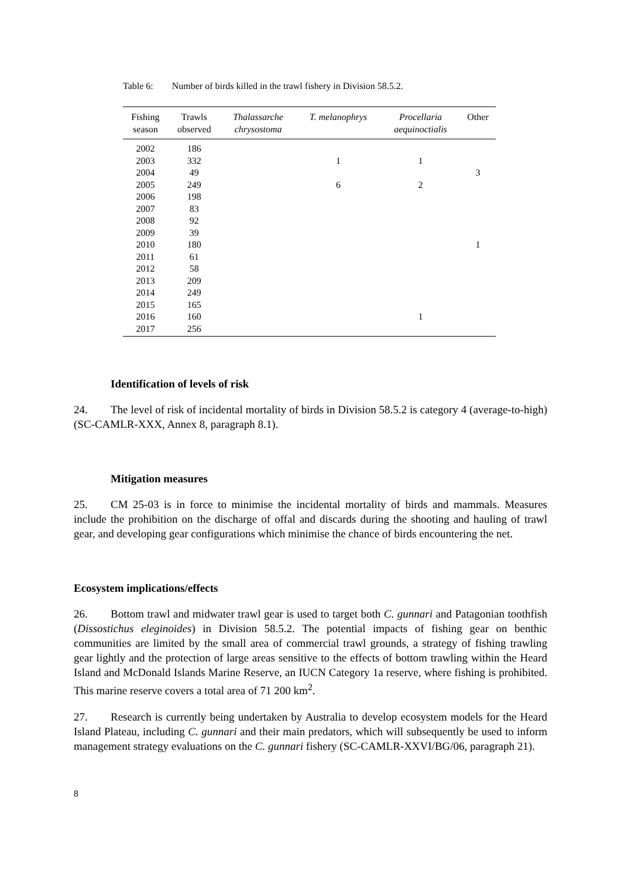Table 6: Number of birds killed in the trawl fishery in Division 58.5.2.
| Fishing season | Trawls observed | Thalassarche chrysostoma | T. melanophrys | Procellaria aequinoctialis | Other |
| --- | --- | --- | --- | --- | --- |
| 2002 | 186 | | | | |
| 2003 | 332 | | 1 | 1 | |
| 2004 | 49 | | | | 3 |
| 2005 | 249 | | 6 | 2 | |
| 2006 | 198 | | | | |
| 2007 | 83 | | | | |
| 2008 | 92 | | | | |
| 2009 | 39 | | | | |
| 2010 | 180 | | | | 1 |
| 2011 | 61 | | | | |
| 2012 | 58 | | | | |
| 2013 | 209 | | | | |
| 2014 | 249 | | | | |
| 2015 | 165 | | | | |
| 2016 | 160 | | | 1 | |
| 2017 | 256 | | | | |
Identification of levels of risk
24. The level of risk of incidental mortality of birds in Division 58.5.2 is category 4 (average-to-high) (SC-CAMLR-XXX, Annex 8, paragraph 8.1).
Mitigation measures
25. CM 25-03 is in force to minimise the incidental mortality of birds and mammals. Measures include the prohibition on the discharge of offal and discards during the shooting and hauling of trawl gear, and developing gear configurations which minimise the chance of birds encountering the net.
Ecosystem implications/effects
26. Bottom trawl and midwater trawl gear is used to target both C. gunnari and Patagonian toothfish (Dissostichus eleginoides) in Division 58.5.2. The potential impacts of fishing gear on benthic communities are limited by the small area of commercial trawl grounds, a strategy of fishing trawling gear lightly and the protection of large areas sensitive to the effects of bottom trawling within the Heard Island and McDonald Islands Marine Reserve, an IUCN Category 1a reserve, where fishing is prohibited. This marine reserve covers a total area of 71 200 km<sup>2</sup>.
27. Research is currently being undertaken by Australia to develop ecosystem models for the Heard Island Plateau, including C. gunnari and their main predators, which will subsequently be used to inform management strategy evaluations on the C. gunnari fishery (SC-CAMLR-XXVI/BG/06, paragraph 21).
8